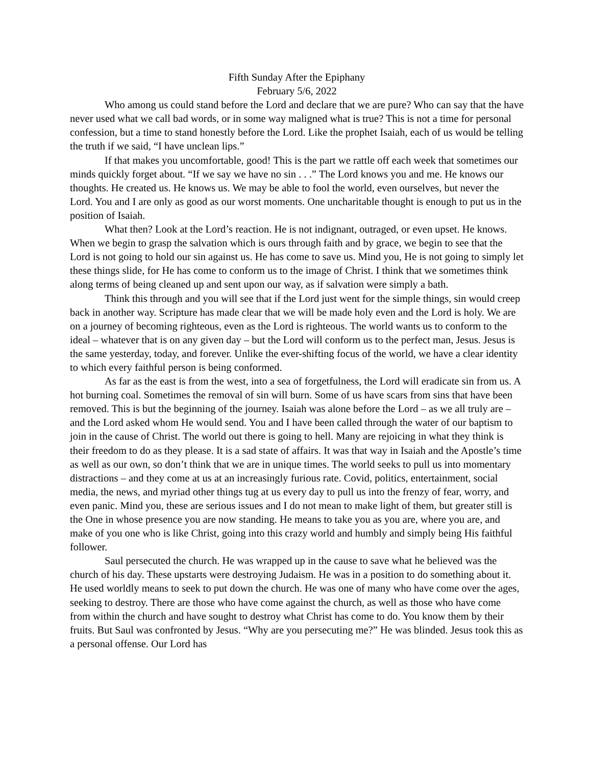Fifth Sunday After the Epiphany
February 5/6, 2022
Who among us could stand before the Lord and declare that we are pure? Who can say that the have never used what we call bad words, or in some way maligned what is true? This is not a time for personal confession, but a time to stand honestly before the Lord. Like the prophet Isaiah, each of us would be telling the truth if we said, “I have unclean lips.”
If that makes you uncomfortable, good! This is the part we rattle off each week that sometimes our minds quickly forget about. “If we say we have no sin . . .” The Lord knows you and me. He knows our thoughts. He created us. He knows us. We may be able to fool the world, even ourselves, but never the Lord. You and I are only as good as our worst moments. One uncharitable thought is enough to put us in the position of Isaiah.
What then? Look at the Lord’s reaction. He is not indignant, outraged, or even upset. He knows. When we begin to grasp the salvation which is ours through faith and by grace, we begin to see that the Lord is not going to hold our sin against us. He has come to save us. Mind you, He is not going to simply let these things slide, for He has come to conform us to the image of Christ. I think that we sometimes think along terms of being cleaned up and sent upon our way, as if salvation were simply a bath.
Think this through and you will see that if the Lord just went for the simple things, sin would creep back in another way. Scripture has made clear that we will be made holy even and the Lord is holy. We are on a journey of becoming righteous, even as the Lord is righteous. The world wants us to conform to the ideal – whatever that is on any given day – but the Lord will conform us to the perfect man, Jesus. Jesus is the same yesterday, today, and forever. Unlike the ever-shifting focus of the world, we have a clear identity to which every faithful person is being conformed.
As far as the east is from the west, into a sea of forgetfulness, the Lord will eradicate sin from us. A hot burning coal. Sometimes the removal of sin will burn. Some of us have scars from sins that have been removed. This is but the beginning of the journey. Isaiah was alone before the Lord – as we all truly are – and the Lord asked whom He would send. You and I have been called through the water of our baptism to join in the cause of Christ. The world out there is going to hell. Many are rejoicing in what they think is their freedom to do as they please. It is a sad state of affairs. It was that way in Isaiah and the Apostle’s time as well as our own, so don’t think that we are in unique times. The world seeks to pull us into momentary distractions – and they come at us at an increasingly furious rate. Covid, politics, entertainment, social media, the news, and myriad other things tug at us every day to pull us into the frenzy of fear, worry, and even panic. Mind you, these are serious issues and I do not mean to make light of them, but greater still is the One in whose presence you are now standing. He means to take you as you are, where you are, and make of you one who is like Christ, going into this crazy world and humbly and simply being His faithful follower.
Saul persecuted the church. He was wrapped up in the cause to save what he believed was the church of his day. These upstarts were destroying Judaism. He was in a position to do something about it. He used worldly means to seek to put down the church. He was one of many who have come over the ages, seeking to destroy. There are those who have come against the church, as well as those who have come from within the church and have sought to destroy what Christ has come to do. You know them by their fruits. But Saul was confronted by Jesus. “Why are you persecuting me?” He was blinded. Jesus took this as a personal offense. Our Lord has